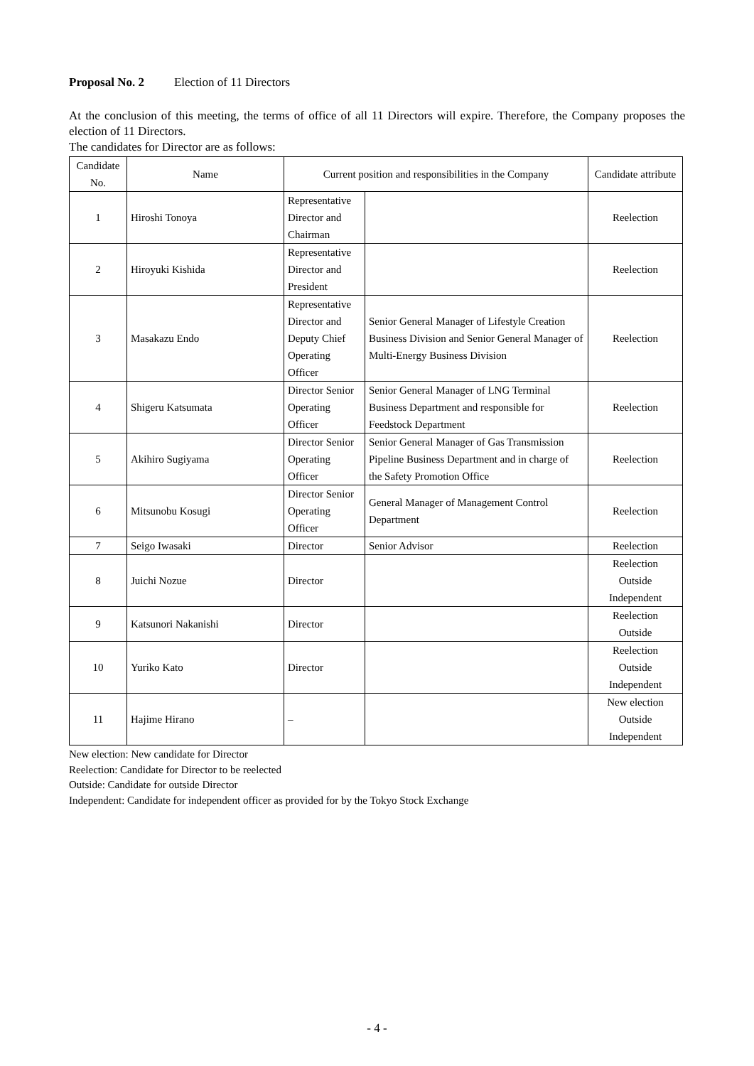Proposal No. 2 Election of 11 Directors
At the conclusion of this meeting, the terms of office of all 11 Directors will expire. Therefore, the Company proposes the election of 11 Directors.
The candidates for Director are as follows:
| Candidate No. | Name | Current position and responsibilities in the Company | | Candidate attribute |
| --- | --- | --- | --- | --- |
| 1 | Hiroshi Tonoya | Representative Director and Chairman | | Reelection |
| 2 | Hiroyuki Kishida | Representative Director and President | | Reelection |
| 3 | Masakazu Endo | Representative Director and Deputy Chief Operating Officer | Senior General Manager of Lifestyle Creation Business Division and Senior General Manager of Multi-Energy Business Division | Reelection |
| 4 | Shigeru Katsumata | Director Senior Operating Officer | Senior General Manager of LNG Terminal Business Department and responsible for Feedstock Department | Reelection |
| 5 | Akihiro Sugiyama | Director Senior Operating Officer | Senior General Manager of Gas Transmission Pipeline Business Department and in charge of the Safety Promotion Office | Reelection |
| 6 | Mitsunobu Kosugi | Director Senior Operating Officer | General Manager of Management Control Department | Reelection |
| 7 | Seigo Iwasaki | Director | Senior Advisor | Reelection |
| 8 | Juichi Nozue | Director | | Reelection Outside Independent |
| 9 | Katsunori Nakanishi | Director | | Reelection Outside |
| 10 | Yuriko Kato | Director | | Reelection Outside Independent |
| 11 | Hajime Hirano | – | | New election Outside Independent |
New election: New candidate for Director
Reelection: Candidate for Director to be reelected
Outside: Candidate for outside Director
Independent: Candidate for independent officer as provided for by the Tokyo Stock Exchange
- 4 -